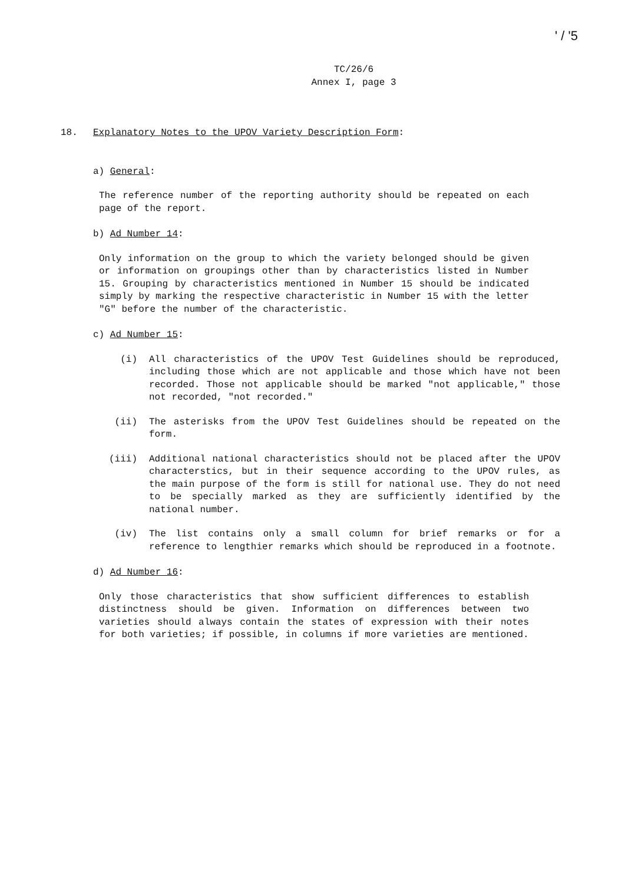' / '5
TC/26/6
Annex I, page 3
18. Explanatory Notes to the UPOV Variety Description Form:
a) General:
The reference number of the reporting authority should be repeated on each page of the report.
b) Ad Number 14:
Only information on the group to which the variety belonged should be given or information on groupings other than by characteristics listed in Number 15. Grouping by characteristics mentioned in Number 15 should be indicated simply by marking the respective characteristic in Number 15 with the letter "G" before the number of the characteristic.
c) Ad Number 15:
(i) All characteristics of the UPOV Test Guidelines should be reproduced, including those which are not applicable and those which have not been recorded. Those not applicable should be marked "not applicable," those not recorded, "not recorded."
(ii) The asterisks from the UPOV Test Guidelines should be repeated on the form.
(iii) Additional national characteristics should not be placed after the UPOV characterstics, but in their sequence according to the UPOV rules, as the main purpose of the form is still for national use. They do not need to be specially marked as they are sufficiently identified by the national number.
(iv) The list contains only a small column for brief remarks or for a reference to lengthier remarks which should be reproduced in a footnote.
d) Ad Number 16:
Only those characteristics that show sufficient differences to establish distinctness should be given. Information on differences between two varieties should always contain the states of expression with their notes for both varieties; if possible, in columns if more varieties are mentioned.